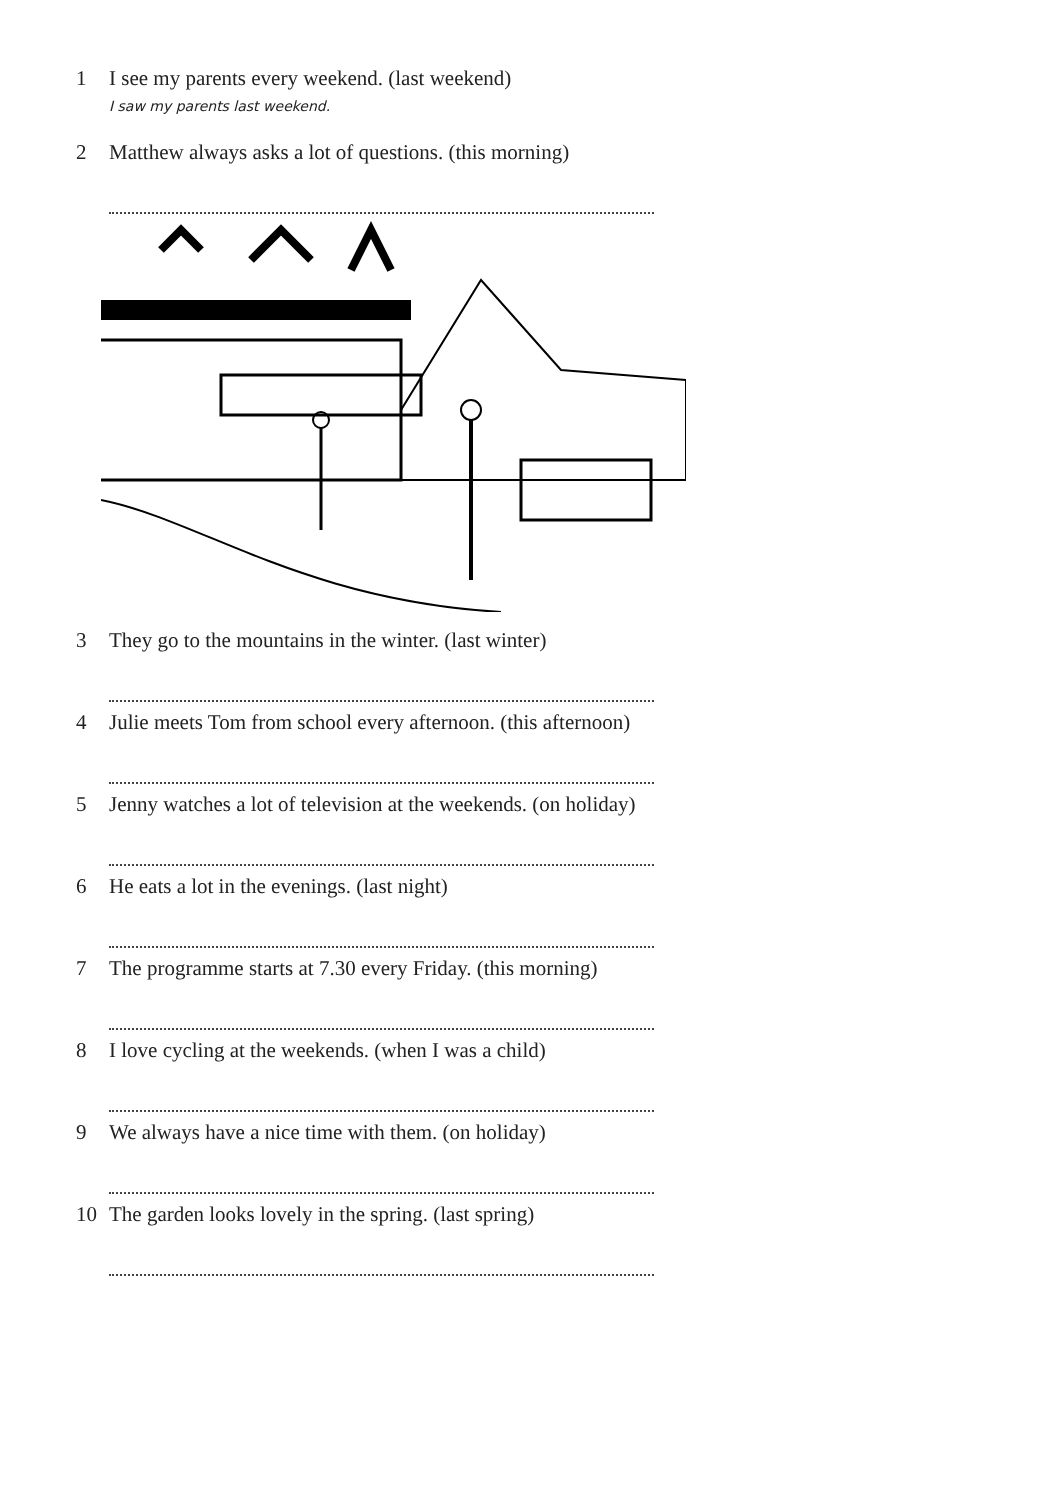1 I see my parents every weekend. (last weekend)
I saw my parents last weekend.
2 Matthew always asks a lot of questions. (this morning)
3 They go to the mountains in the winter. (last winter)
4 Julie meets Tom from school every afternoon. (this afternoon)
5 Jenny watches a lot of television at the weekends. (on holiday)
6 He eats a lot in the evenings. (last night)
7 The programme starts at 7.30 every Friday. (this morning)
8 I love cycling at the weekends. (when I was a child)
9 We always have a nice time with them. (on holiday)
10 The garden looks lovely in the spring. (last spring)